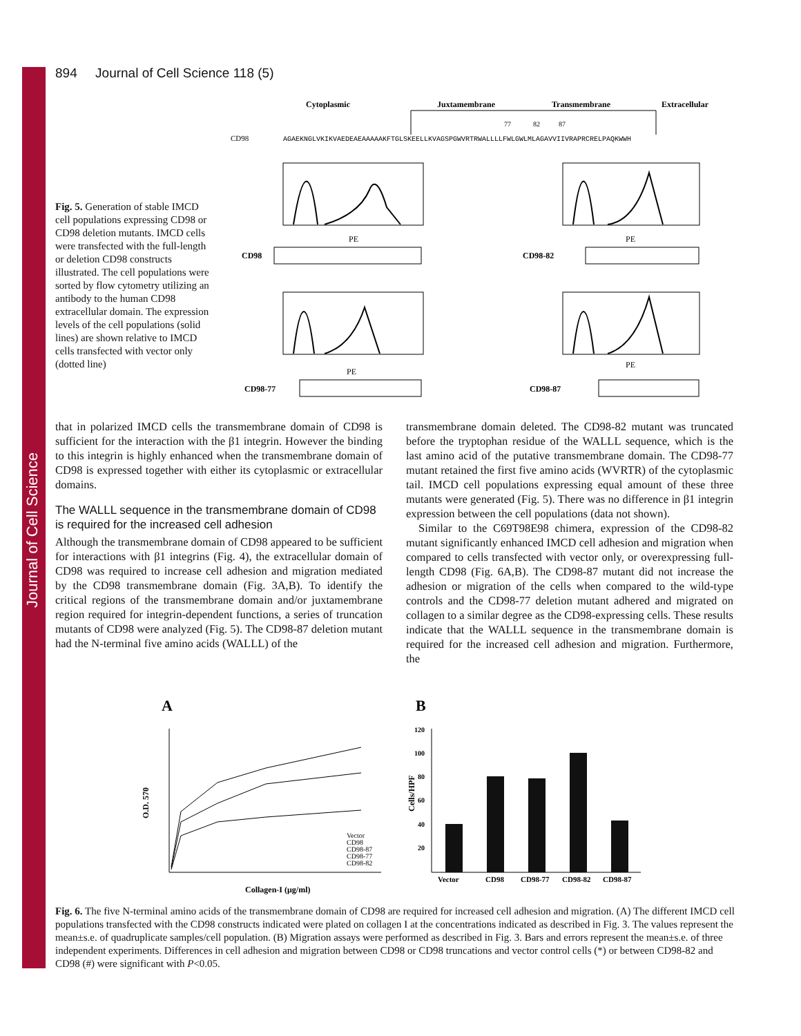Journal of Cell Science
894 Journal of Cell Science 118 (5)
Fig. 5. Generation of stable IMCD cell populations expressing CD98 or CD98 deletion mutants. IMCD cells were transfected with the full-length or deletion CD98 constructs illustrated. The cell populations were sorted by flow cytometry utilizing an antibody to the human CD98 extracellular domain. The expression levels of the cell populations (solid lines) are shown relative to IMCD cells transfected with vector only (dotted line)
Cytoplasmic
Juxtamembrane
Transmembrane
Extracellular
77
82
87
CD98
AGAEKNGLVKIKVAEDEAEAAAAAKFTGLSKEELLKVAGSPGWVRTRWALLLLFWLGWLMLAGAVVIIVRAPRCRELPAQKWWH
CD98
CD98-82
CD98-77
CD98-87
PE
PE
PE
PE
that in polarized IMCD cells the transmembrane domain of CD98 is sufficient for the interaction with the β1 integrin. However the binding to this integrin is highly enhanced when the transmembrane domain of CD98 is expressed together with either its cytoplasmic or extracellular domains.
The WALLL sequence in the transmembrane domain of CD98 is required for the increased cell adhesion
Although the transmembrane domain of CD98 appeared to be sufficient for interactions with β1 integrins (Fig. 4), the extracellular domain of CD98 was required to increase cell adhesion and migration mediated by the CD98 transmembrane domain (Fig. 3A,B). To identify the critical regions of the transmembrane domain and/or juxtamembrane region required for integrin-dependent functions, a series of truncation mutants of CD98 were analyzed (Fig. 5). The CD98-87 deletion mutant had the N-terminal five amino acids (WALLL) of the
transmembrane domain deleted. The CD98-82 mutant was truncated before the tryptophan residue of the WALLL sequence, which is the last amino acid of the putative transmembrane domain. The CD98-77 mutant retained the first five amino acids (WVRTR) of the cytoplasmic tail. IMCD cell populations expressing equal amount of these three mutants were generated (Fig. 5). There was no difference in β1 integrin expression between the cell populations (data not shown).
Similar to the C69T98E98 chimera, expression of the CD98-82 mutant significantly enhanced IMCD cell adhesion and migration when compared to cells transfected with vector only, or overexpressing full-length CD98 (Fig. 6A,B). The CD98-87 mutant did not increase the adhesion or migration of the cells when compared to the wild-type controls and the CD98-77 deletion mutant adhered and migrated on collagen to a similar degree as the CD98-expressing cells. These results indicate that the WALLL sequence in the transmembrane domain is required for the increased cell adhesion and migration. Furthermore, the
A
B
O.D. 570
Collagen-I (μg/ml)
Vector
CD98
CD98-87
CD98-77
CD98-82
Cells/HPF
120
100
80
60
40
20
Vector
CD98
CD98-77
CD98-82
CD98-87
Fig. 6. The five N-terminal amino acids of the transmembrane domain of CD98 are required for increased cell adhesion and migration. (A) The different IMCD cell populations transfected with the CD98 constructs indicated were plated on collagen I at the concentrations indicated as described in Fig. 3. The values represent the mean±s.e. of quadruplicate samples/cell population. (B) Migration assays were performed as described in Fig. 3. Bars and errors represent the mean±s.e. of three independent experiments. Differences in cell adhesion and migration between CD98 or CD98 truncations and vector control cells (*) or between CD98-82 and CD98 (#) were significant with P<0.05.